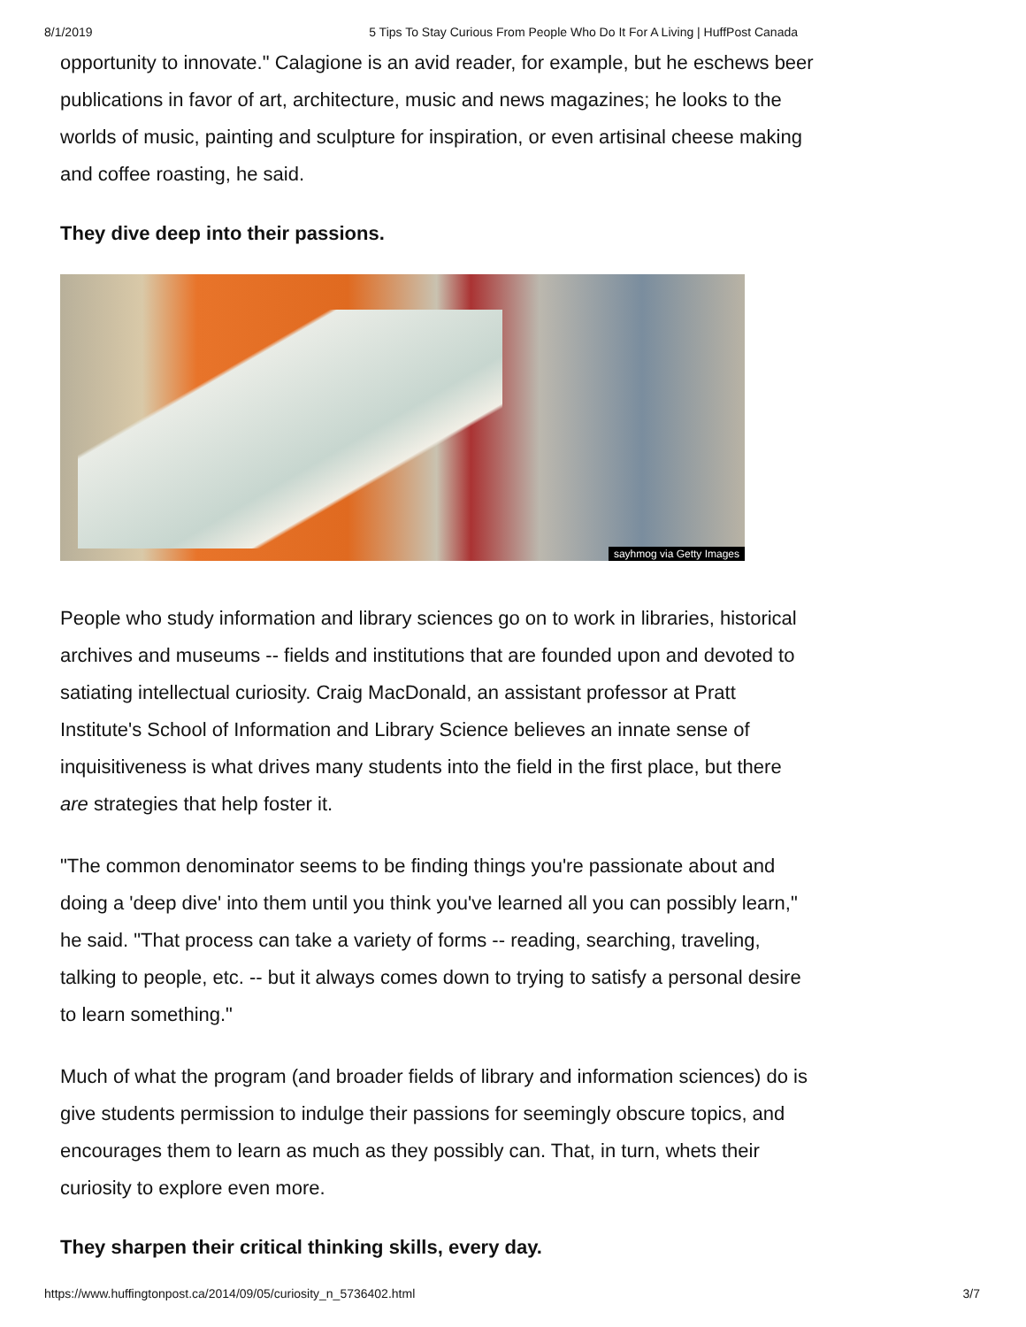8/1/2019 5 Tips To Stay Curious From People Who Do It For A Living | HuffPost Canada
opportunity to innovate." Calagione is an avid reader, for example, but he eschews beer publications in favor of art, architecture, music and news magazines; he looks to the worlds of music, painting and sculpture for inspiration, or even artisinal cheese making and coffee roasting, he said.
They dive deep into their passions.
sayhmog via Getty Images
People who study information and library sciences go on to work in libraries, historical archives and museums -- fields and institutions that are founded upon and devoted to satiating intellectual curiosity. Craig MacDonald, an assistant professor at Pratt Institute's School of Information and Library Science believes an innate sense of inquisitiveness is what drives many students into the field in the first place, but there are strategies that help foster it.
"The common denominator seems to be finding things you're passionate about and doing a 'deep dive' into them until you think you've learned all you can possibly learn," he said. "That process can take a variety of forms -- reading, searching, traveling, talking to people, etc. -- but it always comes down to trying to satisfy a personal desire to learn something."
Much of what the program (and broader fields of library and information sciences) do is give students permission to indulge their passions for seemingly obscure topics, and encourages them to learn as much as they possibly can. That, in turn, whets their curiosity to explore even more.
They sharpen their critical thinking skills, every day.
https://www.huffingtonpost.ca/2014/09/05/curiosity_n_5736402.html 3/7